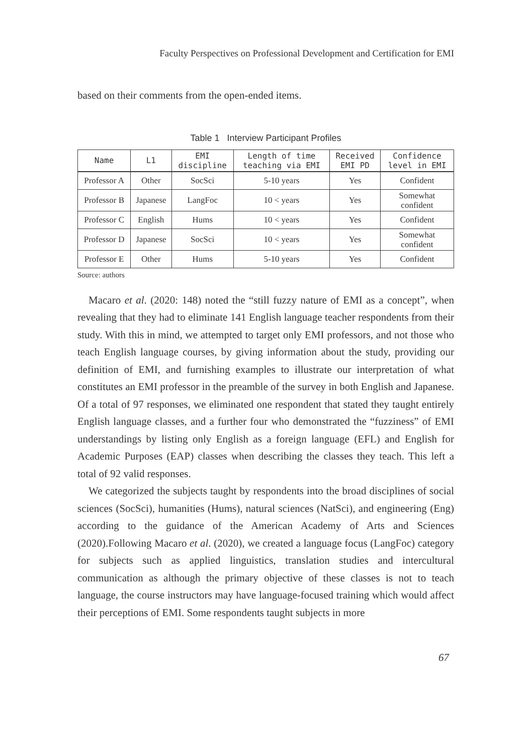Faculty Perspectives on Professional Development and Certification for EMI
based on their comments from the open-ended items.
Table 1 Interview Participant Profiles
| Name | L1 | EMI discipline | Length of time teaching via EMI | Received EMI PD | Confidence level in EMI |
| --- | --- | --- | --- | --- | --- |
| Professor A | Other | SocSci | 5-10 years | Yes | Confident |
| Professor B | Japanese | LangFoc | 10 < years | Yes | Somewhat confident |
| Professor C | English | Hums | 10 < years | Yes | Confident |
| Professor D | Japanese | SocSci | 10 < years | Yes | Somewhat confident |
| Professor E | Other | Hums | 5-10 years | Yes | Confident |
Source: authors
Macaro et al. (2020: 148) noted the “still fuzzy nature of EMI as a concept”, when revealing that they had to eliminate 141 English language teacher respondents from their study. With this in mind, we attempted to target only EMI professors, and not those who teach English language courses, by giving information about the study, providing our definition of EMI, and furnishing examples to illustrate our interpretation of what constitutes an EMI professor in the preamble of the survey in both English and Japanese. Of a total of 97 responses, we eliminated one respondent that stated they taught entirely English language classes, and a further four who demonstrated the “fuzziness” of EMI understandings by listing only English as a foreign language (EFL) and English for Academic Purposes (EAP) classes when describing the classes they teach. This left a total of 92 valid responses.
We categorized the subjects taught by respondents into the broad disciplines of social sciences (SocSci), humanities (Hums), natural sciences (NatSci), and engineering (Eng) according to the guidance of the American Academy of Arts and Sciences (2020).Following Macaro et al. (2020), we created a language focus (LangFoc) category for subjects such as applied linguistics, translation studies and intercultural communication as although the primary objective of these classes is not to teach language, the course instructors may have language-focused training which would affect their perceptions of EMI. Some respondents taught subjects in more
67